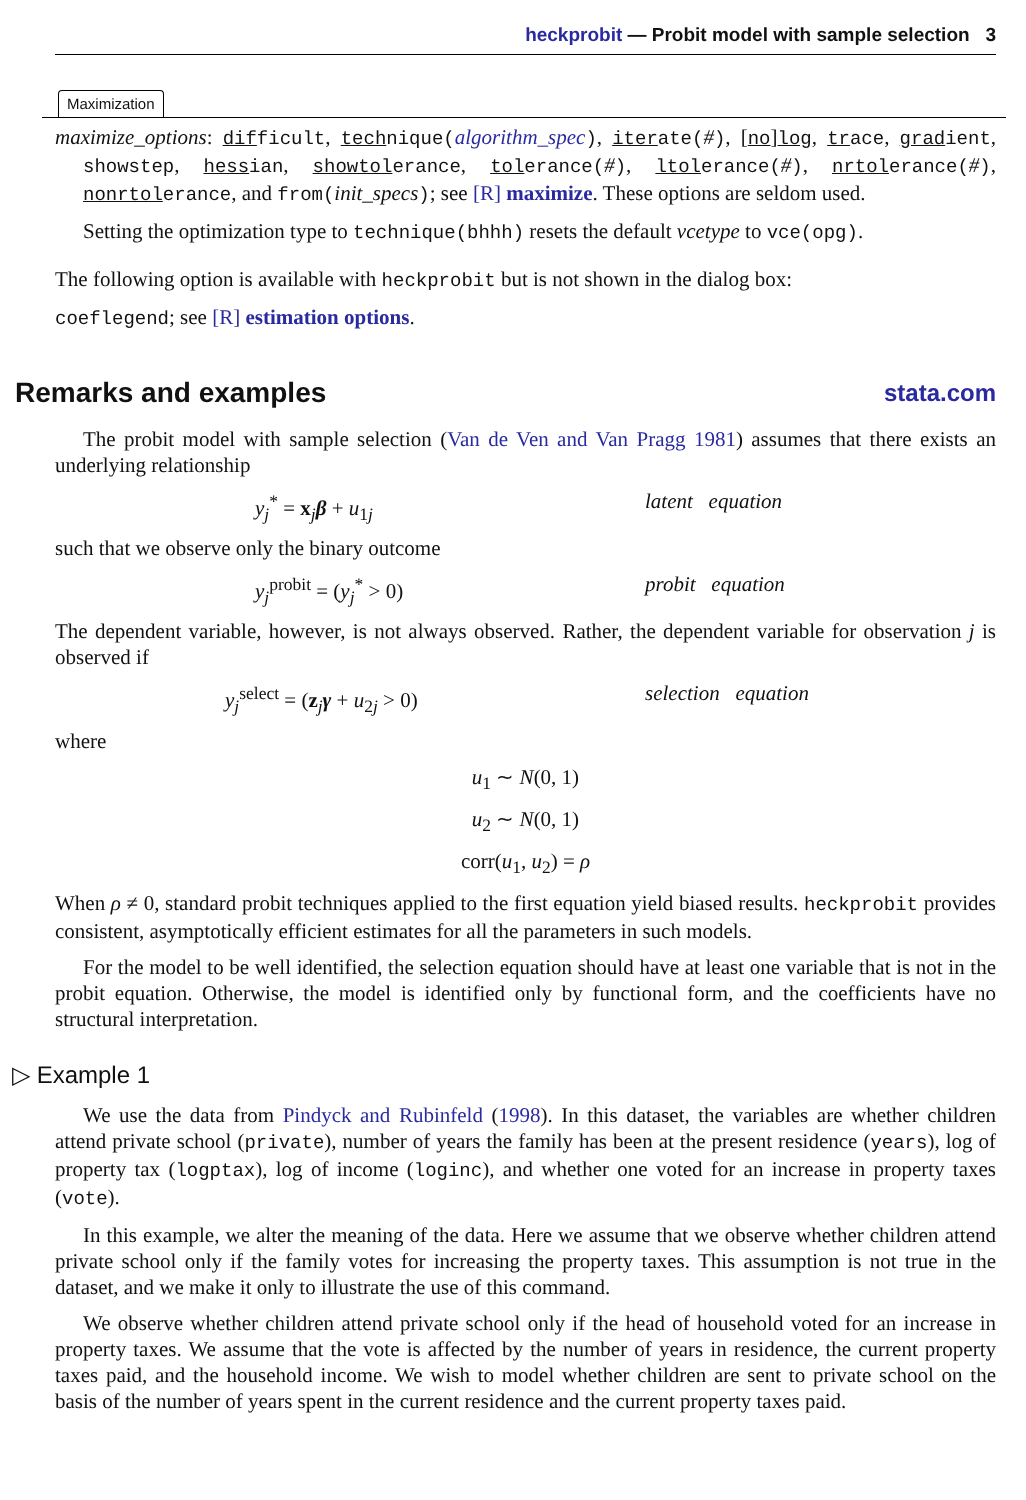heckprobit — Probit model with sample selection 3
Maximization
maximize_options: difficult, technique(algorithm_spec), iterate(#), [no]log, trace, gradient, showstep, hessian, showtolerance, tolerance(#), ltolerance(#), nrtolerance(#), nonrtolerance, and from(init_specs); see [R] maximize. These options are seldom used.
Setting the optimization type to technique(bhhh) resets the default vcetype to vce(opg).
The following option is available with heckprobit but is not shown in the dialog box:
coeflegend; see [R] estimation options.
Remarks and examples stata.com
The probit model with sample selection (Van de Ven and Van Pragg 1981) assumes that there exists an underlying relationship
y<sub>j</sub><sup>*</sup> = x<sub>j</sub>β + u<sub>1j</sub> latent equation
such that we observe only the binary outcome
y<sub>j</sub><sup>probit</sup> = (y<sub>j</sub><sup>*</sup> > 0) probit equation
The dependent variable, however, is not always observed. Rather, the dependent variable for observation j is observed if
y<sub>j</sub><sup>select</sup> = (z<sub>j</sub>γ + u<sub>2j</sub> > 0) selection equation
where
u<sub>1</sub> ∼ N(0, 1)
u<sub>2</sub> ∼ N(0, 1)
corr(u<sub>1</sub>, u<sub>2</sub>) = ρ
When ρ ≠ 0, standard probit techniques applied to the first equation yield biased results. heckprobit provides consistent, asymptotically efficient estimates for all the parameters in such models.
For the model to be well identified, the selection equation should have at least one variable that is not in the probit equation. Otherwise, the model is identified only by functional form, and the coefficients have no structural interpretation.
▷ Example 1
We use the data from Pindyck and Rubinfeld (1998). In this dataset, the variables are whether children attend private school (private), number of years the family has been at the present residence (years), log of property tax (logptax), log of income (loginc), and whether one voted for an increase in property taxes (vote).
In this example, we alter the meaning of the data. Here we assume that we observe whether children attend private school only if the family votes for increasing the property taxes. This assumption is not true in the dataset, and we make it only to illustrate the use of this command.
We observe whether children attend private school only if the head of household voted for an increase in property taxes. We assume that the vote is affected by the number of years in residence, the current property taxes paid, and the household income. We wish to model whether children are sent to private school on the basis of the number of years spent in the current residence and the current property taxes paid.